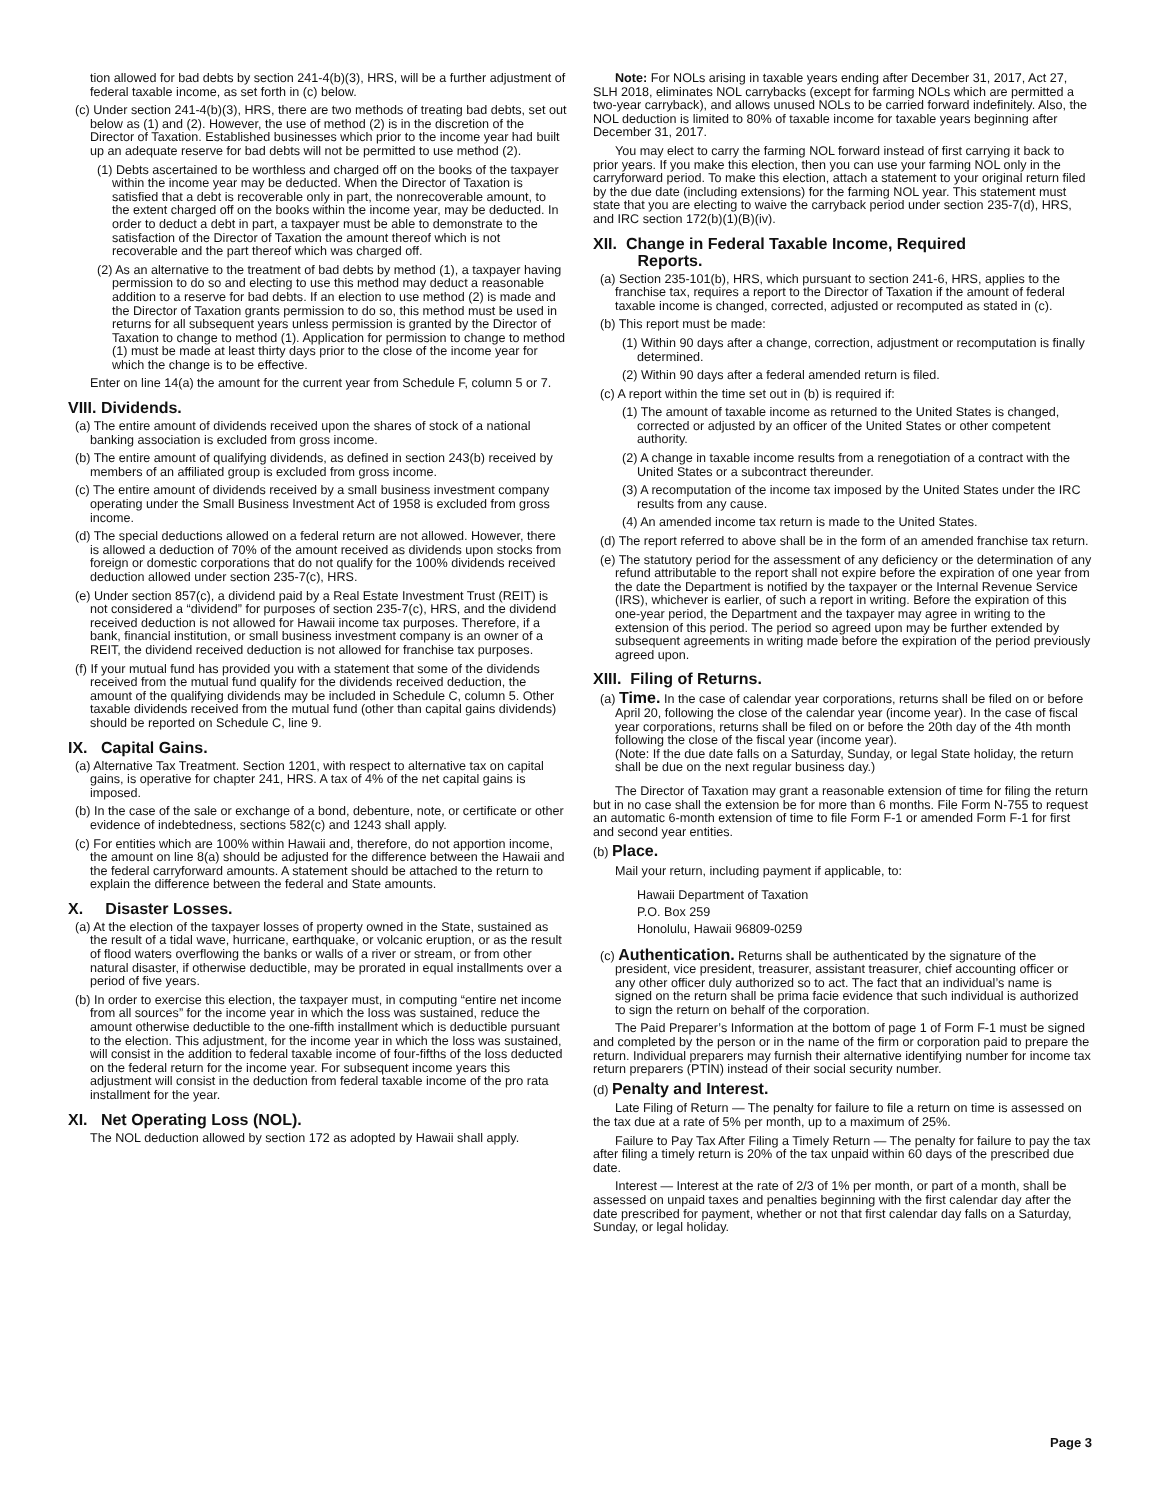tion allowed for bad debts by section 241-4(b)(3), HRS, will be a further adjustment of federal taxable income, as set forth in (c) below.
(c) Under section 241-4(b)(3), HRS, there are two methods of treating bad debts, set out below as (1) and (2). However, the use of method (2) is in the discretion of the Director of Taxation. Established businesses which prior to the income year had built up an adequate reserve for bad debts will not be permitted to use method (2).
(1) Debts ascertained to be worthless and charged off on the books of the taxpayer within the income year may be deducted. When the Director of Taxation is satisfied that a debt is recoverable only in part, the nonrecoverable amount, to the extent charged off on the books within the income year, may be deducted. In order to deduct a debt in part, a taxpayer must be able to demonstrate to the satisfaction of the Director of Taxation the amount thereof which is not recoverable and the part thereof which was charged off.
(2) As an alternative to the treatment of bad debts by method (1), a taxpayer having permission to do so and electing to use this method may deduct a reasonable addition to a reserve for bad debts. If an election to use method (2) is made and the Director of Taxation grants permission to do so, this method must be used in returns for all subsequent years unless permission is granted by the Director of Taxation to change to method (1). Application for permission to change to method (1) must be made at least thirty days prior to the close of the income year for which the change is to be effective.
Enter on line 14(a) the amount for the current year from Schedule F, column 5 or 7.
VIII. Dividends.
(a) The entire amount of dividends received upon the shares of stock of a national banking association is excluded from gross income.
(b) The entire amount of qualifying dividends, as defined in section 243(b) received by members of an affiliated group is excluded from gross income.
(c) The entire amount of dividends received by a small business investment company operating under the Small Business Investment Act of 1958 is excluded from gross income.
(d) The special deductions allowed on a federal return are not allowed. However, there is allowed a deduction of 70% of the amount received as dividends upon stocks from foreign or domestic corporations that do not qualify for the 100% dividends received deduction allowed under section 235-7(c), HRS.
(e) Under section 857(c), a dividend paid by a Real Estate Investment Trust (REIT) is not considered a “dividend” for purposes of section 235-7(c), HRS, and the dividend received deduction is not allowed for Hawaii income tax purposes. Therefore, if a bank, financial institution, or small business investment company is an owner of a REIT, the dividend received deduction is not allowed for franchise tax purposes.
(f) If your mutual fund has provided you with a statement that some of the dividends received from the mutual fund qualify for the dividends received deduction, the amount of the qualifying dividends may be included in Schedule C, column 5. Other taxable dividends received from the mutual fund (other than capital gains dividends) should be reported on Schedule C, line 9.
IX. Capital Gains.
(a) Alternative Tax Treatment. Section 1201, with respect to alternative tax on capital gains, is operative for chapter 241, HRS. A tax of 4% of the net capital gains is imposed.
(b) In the case of the sale or exchange of a bond, debenture, note, or certificate or other evidence of indebtedness, sections 582(c) and 1243 shall apply.
(c) For entities which are 100% within Hawaii and, therefore, do not apportion income, the amount on line 8(a) should be adjusted for the difference between the Hawaii and the federal carryforward amounts. A statement should be attached to the return to explain the difference between the federal and State amounts.
X. Disaster Losses.
(a) At the election of the taxpayer losses of property owned in the State, sustained as the result of a tidal wave, hurricane, earthquake, or volcanic eruption, or as the result of flood waters overflowing the banks or walls of a river or stream, or from other natural disaster, if otherwise deductible, may be prorated in equal installments over a period of five years.
(b) In order to exercise this election, the taxpayer must, in computing “entire net income from all sources” for the income year in which the loss was sustained, reduce the amount otherwise deductible to the one-fifth installment which is deductible pursuant to the election. This adjustment, for the income year in which the loss was sustained, will consist in the addition to federal taxable income of four-fifths of the loss deducted on the federal return for the income year. For subsequent income years this adjustment will consist in the deduction from federal taxable income of the pro rata installment for the year.
XI. Net Operating Loss (NOL).
The NOL deduction allowed by section 172 as adopted by Hawaii shall apply.
Note: For NOLs arising in taxable years ending after December 31, 2017, Act 27, SLH 2018, eliminates NOL carrybacks (except for farming NOLs which are permitted a two-year carryback), and allows unused NOLs to be carried forward indefinitely. Also, the NOL deduction is limited to 80% of taxable income for taxable years beginning after December 31, 2017.
You may elect to carry the farming NOL forward instead of first carrying it back to prior years. If you make this election, then you can use your farming NOL only in the carryforward period. To make this election, attach a statement to your original return filed by the due date (including extensions) for the farming NOL year. This statement must state that you are electing to waive the carryback period under section 235-7(d), HRS, and IRC section 172(b)(1)(B)(iv).
XII. Change in Federal Taxable Income, Required
Reports.
(a) Section 235-101(b), HRS, which pursuant to section 241-6, HRS, applies to the franchise tax, requires a report to the Director of Taxation if the amount of federal taxable income is changed, corrected, adjusted or recomputed as stated in (c).
(b) This report must be made:
(1) Within 90 days after a change, correction, adjustment or recomputation is finally determined.
(2) Within 90 days after a federal amended return is filed.
(c) A report within the time set out in (b) is required if:
(1) The amount of taxable income as returned to the United States is changed, corrected or adjusted by an officer of the United States or other competent authority.
(2) A change in taxable income results from a renegotiation of a contract with the United States or a subcontract thereunder.
(3) A recomputation of the income tax imposed by the United States under the IRC results from any cause.
(4) An amended income tax return is made to the United States.
(d) The report referred to above shall be in the form of an amended franchise tax return.
(e) The statutory period for the assessment of any deficiency or the determination of any refund attributable to the report shall not expire before the expiration of one year from the date the Department is notified by the taxpayer or the Internal Revenue Service (IRS), whichever is earlier, of such a report in writing. Before the expiration of this one-year period, the Department and the taxpayer may agree in writing to the extension of this period. The period so agreed upon may be further extended by subsequent agreements in writing made before the expiration of the period previously agreed upon.
XIII. Filing of Returns.
(a) Time. In the case of calendar year corporations, returns shall be filed on or before April 20, following the close of the calendar year (income year). In the case of fiscal year corporations, returns shall be filed on or before the 20th day of the 4th month following the close of the fiscal year (income year).
(Note: If the due date falls on a Saturday, Sunday, or legal State holiday, the return shall be due on the next regular business day.)
The Director of Taxation may grant a reasonable extension of time for filing the return but in no case shall the extension be for more than 6 months. File Form N-755 to request an automatic 6-month extension of time to file Form F-1 or amended Form F-1 for first and second year entities.
(b) Place.
Mail your return, including payment if applicable, to:
Hawaii Department of Taxation
P.O. Box 259
Honolulu, Hawaii 96809-0259
(c) Authentication. Returns shall be authenticated by the signature of the president, vice president, treasurer, assistant treasurer, chief accounting officer or any other officer duly authorized so to act. The fact that an individual’s name is signed on the return shall be prima facie evidence that such individual is authorized to sign the return on behalf of the corporation.
The Paid Preparer’s Information at the bottom of page 1 of Form F-1 must be signed and completed by the person or in the name of the firm or corporation paid to prepare the return. Individual preparers may furnish their alternative identifying number for income tax return preparers (PTIN) instead of their social security number.
(d) Penalty and Interest.
Late Filing of Return — The penalty for failure to file a return on time is assessed on the tax due at a rate of 5% per month, up to a maximum of 25%.
Failure to Pay Tax After Filing a Timely Return — The penalty for failure to pay the tax after filing a timely return is 20% of the tax unpaid within 60 days of the prescribed due date.
Interest — Interest at the rate of 2/3 of 1% per month, or part of a month, shall be assessed on unpaid taxes and penalties beginning with the first calendar day after the date prescribed for payment, whether or not that first calendar day falls on a Saturday, Sunday, or legal holiday.
Page 3